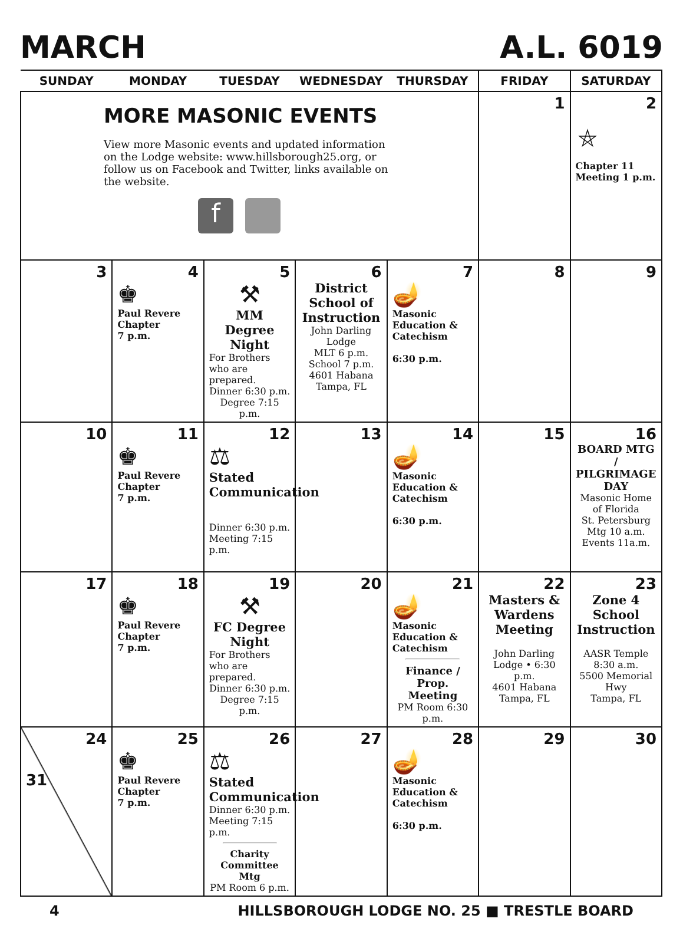MARCH A.L. 6019
| SUNDAY | MONDAY | TUESDAY | WEDNESDAY | THURSDAY | FRIDAY | SATURDAY |
| --- | --- | --- | --- | --- | --- | --- |
| MORE MASONIC EVENTS View more Masonic events and updated information on the Lodge website: www.hillsborough25.org, or follow us on Facebook and Twitter, links available on the website. f | | | | | 1 | 2 ⛤ Chapter 11 Meeting 1 p.m. |
| 3 | 4 ♚ Paul Revere Chapter 7 p.m. | 5 ⚒ MM Degree Night For Brothers who are prepared. Dinner 6:30 p.m. Degree 7:15 p.m. | 6 District School of Instruction John Darling Lodge MLT 6 p.m. School 7 p.m. 4601 Habana Tampa, FL | 7 🪔 Masonic Education & Catechism 6:30 p.m. | 8 | 9 |
| 10 | 11 ♚ Paul Revere Chapter 7 p.m. | 12 ⚖ Stated Communication Dinner 6:30 p.m. Meeting 7:15 p.m. | 13 | 14 🪔 Masonic Education & Catechism 6:30 p.m. | 15 | 16 BOARD MTG / PILGRIMAGE DAY Masonic Home of Florida St. Petersburg Mtg 10 a.m. Events 11a.m. |
| 17 | 18 ♚ Paul Revere Chapter 7 p.m. | 19 ⚒ FC Degree Night For Brothers who are prepared. Dinner 6:30 p.m. Degree 7:15 p.m. | 20 | 21 🪔 Masonic Education & Catechism Finance / Prop. Meeting PM Room 6:30 p.m. | 22 Masters & Wardens Meeting John Darling Lodge • 6:30 p.m. 4601 Habana Tampa, FL | 23 Zone 4 School Instruction AASR Temple 8:30 a.m. 5500 Memorial Hwy Tampa, FL |
| 24 31 | 25 ♚ Paul Revere Chapter 7 p.m. | 26 ⚖ Stated Communication Dinner 6:30 p.m. Meeting 7:15 p.m. Charity Committee Mtg PM Room 6 p.m. | 27 | 28 🪔 Masonic Education & Catechism 6:30 p.m. | 29 | 30 |
4 HILLSBOROUGH LODGE NO. 25 ■ TRESTLE BOARD